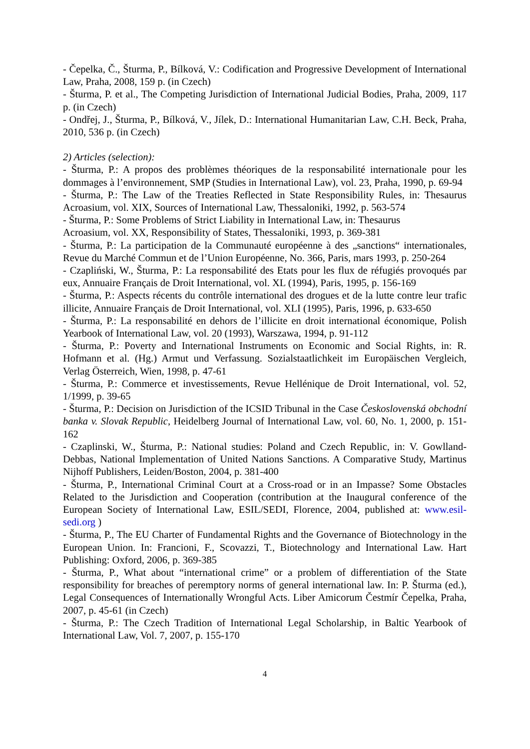- Čepelka, Č., Šturma, P., Bílková, V.: Codification and Progressive Development of International Law, Praha, 2008, 159 p. (in Czech)
- Šturma, P. et al., The Competing Jurisdiction of International Judicial Bodies, Praha, 2009, 117 p. (in Czech)
- Ondřej, J., Šturma, P., Bílková, V., Jílek, D.: International Humanitarian Law, C.H. Beck, Praha, 2010, 536 p. (in Czech)
2) Articles (selection):
- Šturma, P.: A propos des problèmes théoriques de la responsabilité internationale pour les dommages à l’environnement, SMP (Studies in International Law), vol. 23, Praha, 1990, p. 69-94
- Šturma, P.: The Law of the Treaties Reflected in State Responsibility Rules, in: Thesaurus Acroasium, vol. XIX, Sources of International Law, Thessaloniki, 1992, p. 563-574
- Šturma, P.: Some Problems of Strict Liability in International Law, in: Thesaurus
Acroasium, vol. XX, Responsibility of States, Thessaloniki, 1993, p. 369-381
- Šturma, P.: La participation de la Communauté européenne à des „sanctions“ internationales, Revue du Marché Commun et de l’Union Européenne, No. 366, Paris, mars 1993, p. 250-264
- Czapliński, W., Šturma, P.: La responsabilité des Etats pour les flux de réfugiés provoqués par eux, Annuaire Français de Droit International, vol. XL (1994), Paris, 1995, p. 156-169
- Šturma, P.: Aspects récents du contrôle international des drogues et de la lutte contre leur trafic illicite, Annuaire Français de Droit International, vol. XLI (1995), Paris, 1996, p. 633-650
- Šturma, P.: La responsabilité en dehors de l’illicite en droit international économique, Polish Yearbook of International Law, vol. 20 (1993), Warszawa, 1994, p. 91-112
- Šturma, P.: Poverty and International Instruments on Economic and Social Rights, in: R. Hofmann et al. (Hg.) Armut und Verfassung. Sozialstaatlichkeit im Europäischen Vergleich, Verlag Österreich, Wien, 1998, p. 47-61
- Šturma, P.: Commerce et investissements, Revue Hellénique de Droit International, vol. 52, 1/1999, p. 39-65
- Šturma, P.: Decision on Jurisdiction of the ICSID Tribunal in the Case Československá obchodní banka v. Slovak Republic, Heidelberg Journal of International Law, vol. 60, No. 1, 2000, p. 151-162
- Czaplinski, W., Šturma, P.: National studies: Poland and Czech Republic, in: V. Gowlland-Debbas, National Implementation of United Nations Sanctions. A Comparative Study, Martinus Nijhoff Publishers, Leiden/Boston, 2004, p. 381-400
- Šturma, P., International Criminal Court at a Cross-road or in an Impasse? Some Obstacles Related to the Jurisdiction and Cooperation (contribution at the Inaugural conference of the European Society of International Law, ESIL/SEDI, Florence, 2004, published at: www.esil-sedi.org )
- Šturma, P., The EU Charter of Fundamental Rights and the Governance of Biotechnology in the European Union. In: Francioni, F., Scovazzi, T., Biotechnology and International Law. Hart Publishing: Oxford, 2006, p. 369-385
- Šturma, P., What about “international crime” or a problem of differentiation of the State responsibility for breaches of peremptory norms of general international law. In: P. Šturma (ed.), Legal Consequences of Internationally Wrongful Acts. Liber Amicorum Čestmír Čepelka, Praha, 2007, p. 45-61 (in Czech)
- Šturma, P.: The Czech Tradition of International Legal Scholarship, in Baltic Yearbook of International Law, Vol. 7, 2007, p. 155-170
4